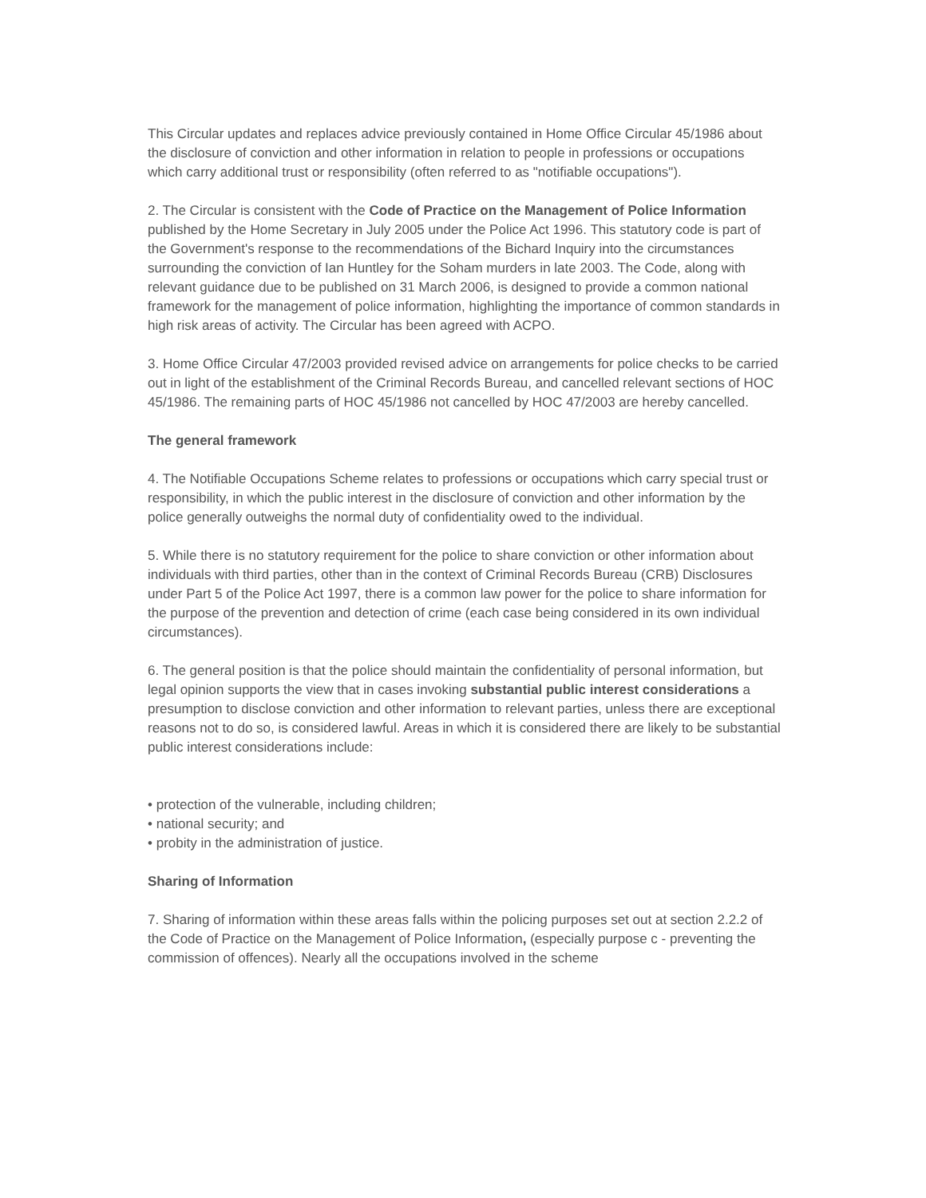This Circular updates and replaces advice previously contained in Home Office Circular 45/1986 about the disclosure of conviction and other information in relation to people in professions or occupations which carry additional trust or responsibility (often referred to as "notifiable occupations").
2. The Circular is consistent with the Code of Practice on the Management of Police Information published by the Home Secretary in July 2005 under the Police Act 1996. This statutory code is part of the Government's response to the recommendations of the Bichard Inquiry into the circumstances surrounding the conviction of Ian Huntley for the Soham murders in late 2003. The Code, along with relevant guidance due to be published on 31 March 2006, is designed to provide a common national framework for the management of police information, highlighting the importance of common standards in high risk areas of activity. The Circular has been agreed with ACPO.
3. Home Office Circular 47/2003 provided revised advice on arrangements for police checks to be carried out in light of the establishment of the Criminal Records Bureau, and cancelled relevant sections of HOC 45/1986. The remaining parts of HOC 45/1986 not cancelled by HOC 47/2003 are hereby cancelled.
The general framework
4. The Notifiable Occupations Scheme relates to professions or occupations which carry special trust or responsibility, in which the public interest in the disclosure of conviction and other information by the police generally outweighs the normal duty of confidentiality owed to the individual.
5. While there is no statutory requirement for the police to share conviction or other information about individuals with third parties, other than in the context of Criminal Records Bureau (CRB) Disclosures under Part 5 of the Police Act 1997, there is a common law power for the police to share information for the purpose of the prevention and detection of crime (each case being considered in its own individual circumstances).
6. The general position is that the police should maintain the confidentiality of personal information, but legal opinion supports the view that in cases invoking substantial public interest considerations a presumption to disclose conviction and other information to relevant parties, unless there are exceptional reasons not to do so, is considered lawful. Areas in which it is considered there are likely to be substantial public interest considerations include:
• protection of the vulnerable, including children;
• national security; and
• probity in the administration of justice.
Sharing of Information
7. Sharing of information within these areas falls within the policing purposes set out at section 2.2.2 of the Code of Practice on the Management of Police Information, (especially purpose c - preventing the commission of offences). Nearly all the occupations involved in the scheme